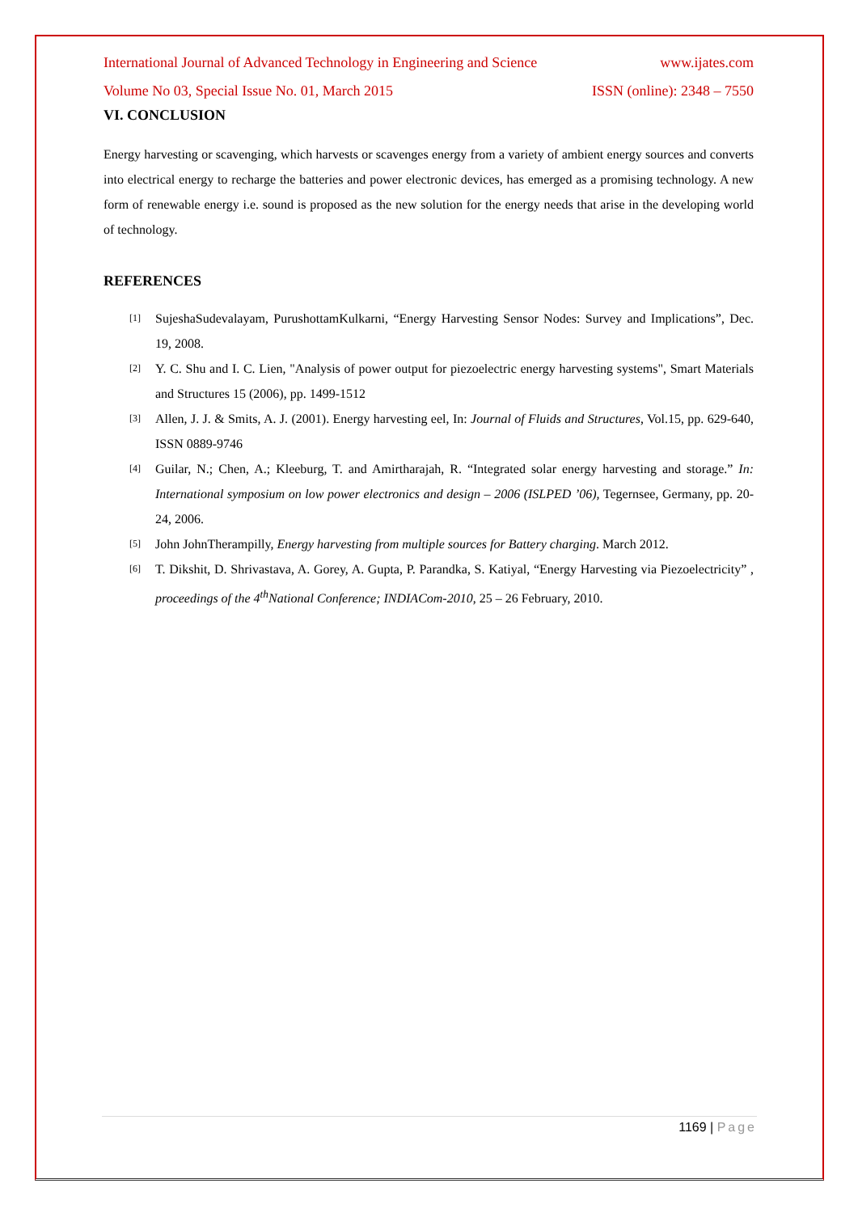International Journal of Advanced Technology in Engineering and Science www.ijates.com
Volume No 03, Special Issue No. 01, March 2015 ISSN (online): 2348 – 7550
VI. CONCLUSION
Energy harvesting or scavenging, which harvests or scavenges energy from a variety of ambient energy sources and converts into electrical energy to recharge the batteries and power electronic devices, has emerged as a promising technology. A new form of renewable energy i.e. sound is proposed as the new solution for the energy needs that arise in the developing world of technology.
REFERENCES
[1] SujeshaSudevalayam, PurushottamKulkarni, “Energy Harvesting Sensor Nodes: Survey and Implications”, Dec. 19, 2008.
[2] Y. C. Shu and I. C. Lien, "Analysis of power output for piezoelectric energy harvesting systems", Smart Materials and Structures 15 (2006), pp. 1499-1512
[3] Allen, J. J. & Smits, A. J. (2001). Energy harvesting eel, In: Journal of Fluids and Structures, Vol.15, pp. 629-640, ISSN 0889-9746
[4] Guilar, N.; Chen, A.; Kleeburg, T. and Amirtharajah, R. “Integrated solar energy harvesting and storage.” In: International symposium on low power electronics and design – 2006 (ISLPED ’06), Tegernsee, Germany, pp. 20-24, 2006.
[5] John JohnTherampilly, Energy harvesting from multiple sources for Battery charging. March 2012.
[6] T. Dikshit, D. Shrivastava, A. Gorey, A. Gupta, P. Parandka, S. Katiyal, “Energy Harvesting via Piezoelectricity” , proceedings of the 4<sup>th</sup>National Conference; INDIACom-2010, 25 – 26 February, 2010.
1169 | Page